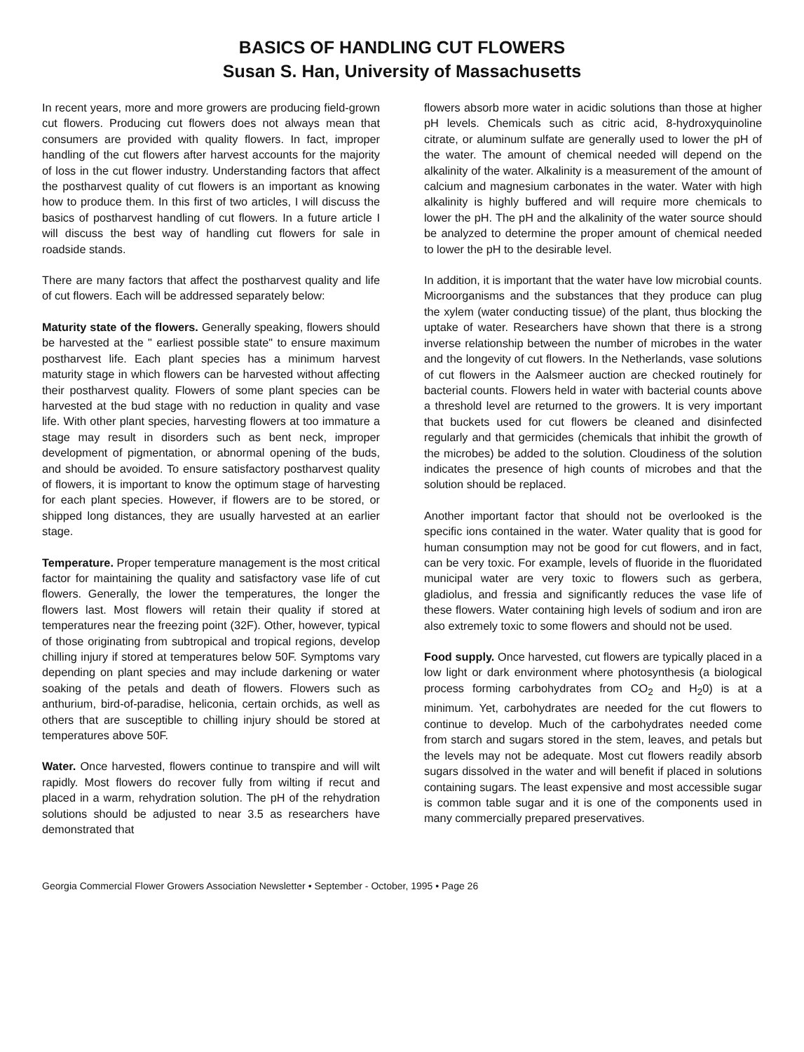BASICS OF HANDLING CUT FLOWERS
Susan S. Han, University of Massachusetts
In recent years, more and more growers are producing field-grown cut flowers. Producing cut flowers does not always mean that consumers are provided with quality flowers. In fact, improper handling of the cut flowers after harvest accounts for the majority of loss in the cut flower industry. Understanding factors that affect the postharvest quality of cut flowers is an important as knowing how to produce them. In this first of two articles, I will discuss the basics of postharvest handling of cut flowers. In a future article I will discuss the best way of handling cut flowers for sale in roadside stands.
There are many factors that affect the postharvest quality and life of cut flowers. Each will be addressed separately below:
Maturity state of the flowers. Generally speaking, flowers should be harvested at the " earliest possible state" to ensure maximum postharvest life. Each plant species has a minimum harvest maturity stage in which flowers can be harvested without affecting their postharvest quality. Flowers of some plant species can be harvested at the bud stage with no reduction in quality and vase life. With other plant species, harvesting flowers at too immature a stage may result in disorders such as bent neck, improper development of pigmentation, or abnormal opening of the buds, and should be avoided. To ensure satisfactory postharvest quality of flowers, it is important to know the optimum stage of harvesting for each plant species. However, if flowers are to be stored, or shipped long distances, they are usually harvested at an earlier stage.
Temperature. Proper temperature management is the most critical factor for maintaining the quality and satisfactory vase life of cut flowers. Generally, the lower the temperatures, the longer the flowers last. Most flowers will retain their quality if stored at temperatures near the freezing point (32F). Other, however, typical of those originating from subtropical and tropical regions, develop chilling injury if stored at temperatures below 50F. Symptoms vary depending on plant species and may include darkening or water soaking of the petals and death of flowers. Flowers such as anthurium, bird-of-paradise, heliconia, certain orchids, as well as others that are susceptible to chilling injury should be stored at temperatures above 50F.
Water. Once harvested, flowers continue to transpire and will wilt rapidly. Most flowers do recover fully from wilting if recut and placed in a warm, rehydration solution. The pH of the rehydration solutions should be adjusted to near 3.5 as researchers have demonstrated that
flowers absorb more water in acidic solutions than those at higher pH levels. Chemicals such as citric acid, 8-hydroxyquinoline citrate, or aluminum sulfate are generally used to lower the pH of the water. The amount of chemical needed will depend on the alkalinity of the water. Alkalinity is a measurement of the amount of calcium and magnesium carbonates in the water. Water with high alkalinity is highly buffered and will require more chemicals to lower the pH. The pH and the alkalinity of the water source should be analyzed to determine the proper amount of chemical needed to lower the pH to the desirable level.
In addition, it is important that the water have low microbial counts. Microorganisms and the substances that they produce can plug the xylem (water conducting tissue) of the plant, thus blocking the uptake of water. Researchers have shown that there is a strong inverse relationship between the number of microbes in the water and the longevity of cut flowers. In the Netherlands, vase solutions of cut flowers in the Aalsmeer auction are checked routinely for bacterial counts. Flowers held in water with bacterial counts above a threshold level are returned to the growers. It is very important that buckets used for cut flowers be cleaned and disinfected regularly and that germicides (chemicals that inhibit the growth of the microbes) be added to the solution. Cloudiness of the solution indicates the presence of high counts of microbes and that the solution should be replaced.
Another important factor that should not be overlooked is the specific ions contained in the water. Water quality that is good for human consumption may not be good for cut flowers, and in fact, can be very toxic. For example, levels of fluoride in the fluoridated municipal water are very toxic to flowers such as gerbera, gladiolus, and fressia and significantly reduces the vase life of these flowers. Water containing high levels of sodium and iron are also extremely toxic to some flowers and should not be used.
Food supply. Once harvested, cut flowers are typically placed in a low light or dark environment where photosynthesis (a biological process forming carbohydrates from CO<sub>2</sub> and H<sub>2</sub>0) is at a minimum. Yet, carbohydrates are needed for the cut flowers to continue to develop. Much of the carbohydrates needed come from starch and sugars stored in the stem, leaves, and petals but the levels may not be adequate. Most cut flowers readily absorb sugars dissolved in the water and will benefit if placed in solutions containing sugars. The least expensive and most accessible sugar is common table sugar and it is one of the components used in many commercially prepared preservatives.
Georgia Commercial Flower Growers Association Newsletter • September - October, 1995 • Page 26